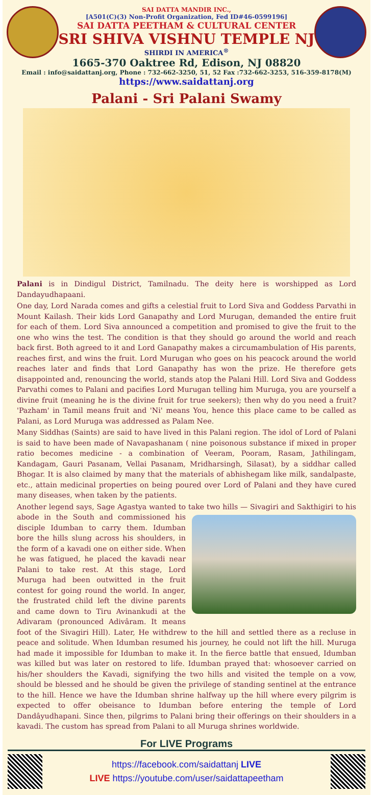SAI DATTA MANDIR INC.,
[A501(C)(3) Non-Profit Organization, Fed ID#46-0599196]
SAI DATTA PEETHAM & CULTURAL CENTER
SRI SHIVA VISHNU TEMPLE NJ
SHIRDI IN AMERICA<sup>®</sup>
1665-370 Oaktree Rd, Edison, NJ 08820
Email : info@saidattanj.org, Phone : 732-662-3250, 51, 52 Fax :732-662-3253, 516-359-8178(M)
https://www.saidattanj.org
Palani - Sri Palani Swamy
Palani is in Dindigul District, Tamilnadu. The deity here is worshipped as Lord Dandayudhapaani.
One day, Lord Narada comes and gifts a celestial fruit to Lord Siva and Goddess Parvathi in Mount Kailash. Their kids Lord Ganapathy and Lord Murugan, demanded the entire fruit for each of them. Lord Siva announced a competition and promised to give the fruit to the one who wins the test. The condition is that they should go around the world and reach back first. Both agreed to it and Lord Ganapathy makes a circumambulation of His parents, reaches first, and wins the fruit. Lord Murugan who goes on his peacock around the world reaches later and finds that Lord Ganapathy has won the prize. He therefore gets disappointed and, renouncing the world, stands atop the Palani Hill. Lord Siva and Goddess Parvathi comes to Palani and pacifies Lord Murugan telling him Muruga, you are yourself a divine fruit (meaning he is the divine fruit for true seekers); then why do you need a fruit? 'Pazham' in Tamil means fruit and 'Ni' means You, hence this place came to be called as Palani, as Lord Muruga was addressed as Palam Nee.
Many Siddhas (Saints) are said to have lived in this Palani region. The idol of Lord of Palani is said to have been made of Navapashanam ( nine poisonous substance if mixed in proper ratio becomes medicine - a combination of Veeram, Pooram, Rasam, Jathilingam, Kandagam, Gauri Pasanam, Vellai Pasanam, Mridharsingh, Silasat), by a siddhar called Bhogar. It is also claimed by many that the materials of abhishegam like milk, sandalpaste, etc., attain medicinal properties on being poured over Lord of Palani and they have cured many diseases, when taken by the patients.
Another legend says, Sage Agastya wanted to take two hills — Sivagiri and Sakthigiri to his abode in the South and commissioned his disciple Idumban to carry them. Idumban bore the hills slung across his shoulders, in the form of a kavadi one on either side. When he was fatigued, he placed the kavadi near Palani to take rest. At this stage, Lord Muruga had been outwitted in the fruit contest for going round the world. In anger, the frustrated child left the divine parents and came down to Tiru Avinankudi at the Adivaram (pronounced Adivâram. It means foot of the Sivagiri Hill). Later, He withdrew to the hill and settled there as a recluse in peace and solitude. When Idumban resumed his journey, he could not lift the hill. Muruga had made it impossible for Idumban to make it. In the fierce battle that ensued, Idumban was killed but was later on restored to life. Idumban prayed that: whosoever carried on his/her shoulders the Kavadi, signifying the two hills and visited the temple on a vow, should be blessed and he should be given the privilege of standing sentinel at the entrance to the hill. Hence we have the Idumban shrine halfway up the hill where every pilgrim is expected to offer obeisance to Idumban before entering the temple of Lord Dandâyudhapani. Since then, pilgrims to Palani bring their offerings on their shoulders in a kavadi. The custom has spread from Palani to all Muruga shrines worldwide.
For LIVE Programs
https://facebook.com/saidattanj LIVE
LIVE https://youtube.com/user/saidattapeetham